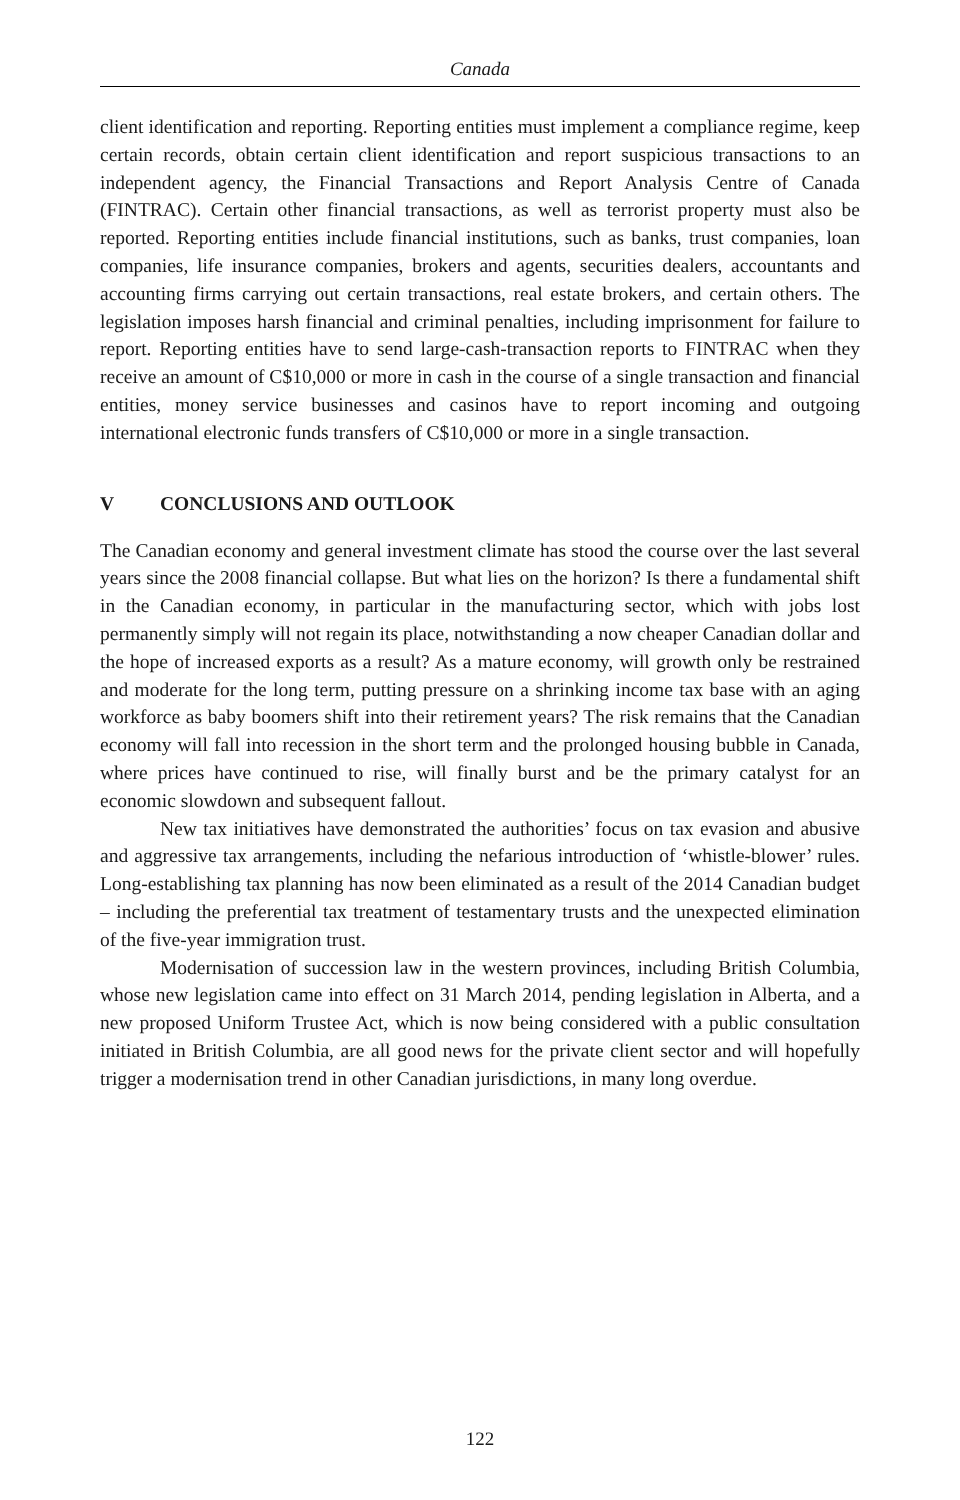Canada
client identification and reporting. Reporting entities must implement a compliance regime, keep certain records, obtain certain client identification and report suspicious transactions to an independent agency, the Financial Transactions and Report Analysis Centre of Canada (FINTRAC). Certain other financial transactions, as well as terrorist property must also be reported. Reporting entities include financial institutions, such as banks, trust companies, loan companies, life insurance companies, brokers and agents, securities dealers, accountants and accounting firms carrying out certain transactions, real estate brokers, and certain others. The legislation imposes harsh financial and criminal penalties, including imprisonment for failure to report. Reporting entities have to send large-cash-transaction reports to FINTRAC when they receive an amount of C$10,000 or more in cash in the course of a single transaction and financial entities, money service businesses and casinos have to report incoming and outgoing international electronic funds transfers of C$10,000 or more in a single transaction.
V CONCLUSIONS AND OUTLOOK
The Canadian economy and general investment climate has stood the course over the last several years since the 2008 financial collapse. But what lies on the horizon? Is there a fundamental shift in the Canadian economy, in particular in the manufacturing sector, which with jobs lost permanently simply will not regain its place, notwithstanding a now cheaper Canadian dollar and the hope of increased exports as a result? As a mature economy, will growth only be restrained and moderate for the long term, putting pressure on a shrinking income tax base with an aging workforce as baby boomers shift into their retirement years? The risk remains that the Canadian economy will fall into recession in the short term and the prolonged housing bubble in Canada, where prices have continued to rise, will finally burst and be the primary catalyst for an economic slowdown and subsequent fallout.
New tax initiatives have demonstrated the authorities’ focus on tax evasion and abusive and aggressive tax arrangements, including the nefarious introduction of ‘whistle-blower’ rules. Long-establishing tax planning has now been eliminated as a result of the 2014 Canadian budget – including the preferential tax treatment of testamentary trusts and the unexpected elimination of the five-year immigration trust.
Modernisation of succession law in the western provinces, including British Columbia, whose new legislation came into effect on 31 March 2014, pending legislation in Alberta, and a new proposed Uniform Trustee Act, which is now being considered with a public consultation initiated in British Columbia, are all good news for the private client sector and will hopefully trigger a modernisation trend in other Canadian jurisdictions, in many long overdue.
122